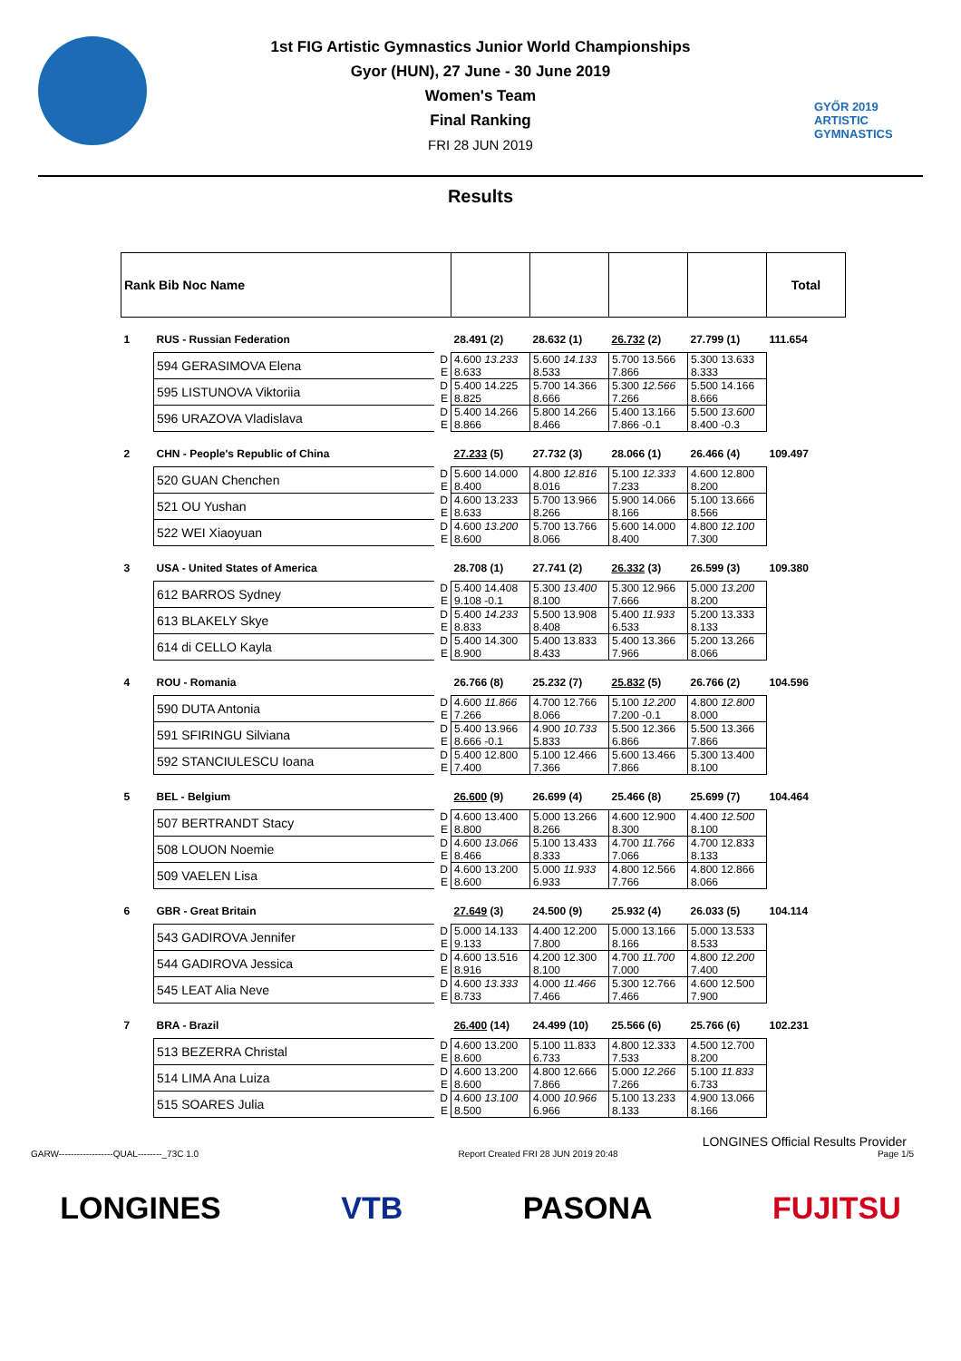1st FIG Artistic Gymnastics Junior World Championships
Gyor (HUN), 27 June - 30 June 2019
Women's Team
Final Ranking
FRI 28 JUN 2019
GYŐR 2019
ARTISTIC
GYMNASTICS
Results
| Rank Bib Noc Name | | | | | | | Total |
| 1 | RUS - Russian Federation | | 28.491 (2) | 28.632 (1) | 26.732 (2) | 27.799 (1) | 111.654 |
| | 594 GERASIMOVA Elena | D E | 4.600 13.233 8.633 | 5.600 14.133 8.533 | 5.700 13.566 7.866 | 5.300 13.633 8.333 | |
| | 595 LISTUNOVA Viktoriia | D E | 5.400 14.225 8.825 | 5.700 14.366 8.666 | 5.300 12.566 7.266 | 5.500 14.166 8.666 | |
| | 596 URAZOVA Vladislava | D E | 5.400 14.266 8.866 | 5.800 14.266 8.466 | 5.400 13.166 7.866 -0.1 | 5.500 13.600 8.400 -0.3 | |
| 2 | CHN - People's Republic of China | | 27.233 (5) | 27.732 (3) | 28.066 (1) | 26.466 (4) | 109.497 |
| | 520 GUAN Chenchen | D E | 5.600 14.000 8.400 | 4.800 12.816 8.016 | 5.100 12.333 7.233 | 4.600 12.800 8.200 | |
| | 521 OU Yushan | D E | 4.600 13.233 8.633 | 5.700 13.966 8.266 | 5.900 14.066 8.166 | 5.100 13.666 8.566 | |
| | 522 WEI Xiaoyuan | D E | 4.600 13.200 8.600 | 5.700 13.766 8.066 | 5.600 14.000 8.400 | 4.800 12.100 7.300 | |
| 3 | USA - United States of America | | 28.708 (1) | 27.741 (2) | 26.332 (3) | 26.599 (3) | 109.380 |
| | 612 BARROS Sydney | D E | 5.400 14.408 9.108 -0.1 | 5.300 13.400 8.100 | 5.300 12.966 7.666 | 5.000 13.200 8.200 | |
| | 613 BLAKELY Skye | D E | 5.400 14.233 8.833 | 5.500 13.908 8.408 | 5.400 11.933 6.533 | 5.200 13.333 8.133 | |
| | 614 di CELLO Kayla | D E | 5.400 14.300 8.900 | 5.400 13.833 8.433 | 5.400 13.366 7.966 | 5.200 13.266 8.066 | |
| 4 | ROU - Romania | | 26.766 (8) | 25.232 (7) | 25.832 (5) | 26.766 (2) | 104.596 |
| | 590 DUTA Antonia | D E | 4.600 11.866 7.266 | 4.700 12.766 8.066 | 5.100 12.200 7.200 -0.1 | 4.800 12.800 8.000 | |
| | 591 SFIRINGU Silviana | D E | 5.400 13.966 8.666 -0.1 | 4.900 10.733 5.833 | 5.500 12.366 6.866 | 5.500 13.366 7.866 | |
| | 592 STANCIULESCU Ioana | D E | 5.400 12.800 7.400 | 5.100 12.466 7.366 | 5.600 13.466 7.866 | 5.300 13.400 8.100 | |
| 5 | BEL - Belgium | | 26.600 (9) | 26.699 (4) | 25.466 (8) | 25.699 (7) | 104.464 |
| | 507 BERTRANDT Stacy | D E | 4.600 13.400 8.800 | 5.000 13.266 8.266 | 4.600 12.900 8.300 | 4.400 12.500 8.100 | |
| | 508 LOUON Noemie | D E | 4.600 13.066 8.466 | 5.100 13.433 8.333 | 4.700 11.766 7.066 | 4.700 12.833 8.133 | |
| | 509 VAELEN Lisa | D E | 4.600 13.200 8.600 | 5.000 11.933 6.933 | 4.800 12.566 7.766 | 4.800 12.866 8.066 | |
| 6 | GBR - Great Britain | | 27.649 (3) | 24.500 (9) | 25.932 (4) | 26.033 (5) | 104.114 |
| | 543 GADIROVA Jennifer | D E | 5.000 14.133 9.133 | 4.400 12.200 7.800 | 5.000 13.166 8.166 | 5.000 13.533 8.533 | |
| | 544 GADIROVA Jessica | D E | 4.600 13.516 8.916 | 4.200 12.300 8.100 | 4.700 11.700 7.000 | 4.800 12.200 7.400 | |
| | 545 LEAT Alia Neve | D E | 4.600 13.333 8.733 | 4.000 11.466 7.466 | 5.300 12.766 7.466 | 4.600 12.500 7.900 | |
| 7 | BRA - Brazil | | 26.400 (14) | 24.499 (10) | 25.566 (6) | 25.766 (6) | 102.231 |
| | 513 BEZERRA Christal | D E | 4.600 13.200 8.600 | 5.100 11.833 6.733 | 4.800 12.333 7.533 | 4.500 12.700 8.200 | |
| | 514 LIMA Ana Luiza | D E | 4.600 13.200 8.600 | 4.800 12.666 7.866 | 5.000 12.266 7.266 | 5.100 11.833 6.733 | |
| | 515 SOARES Julia | D E | 4.600 13.100 8.500 | 4.000 10.966 6.966 | 5.100 13.233 8.133 | 4.900 13.066 8.166 | |
LONGINES Official Results Provider
GARW------------------QUAL--------_73C 1.0 Report Created FRI 28 JUN 2019 20:48 Page 1/5
LONGINES VTB PASONA FUJITSU